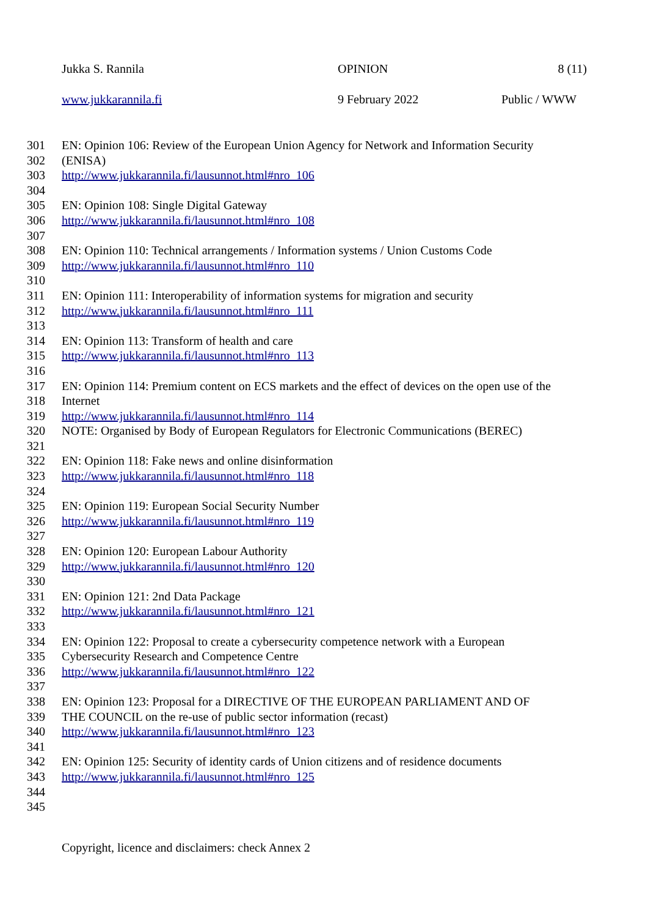Jukka S. Rannila OPINION 8 (11)
www.jukkarannila.fi 9 February 2022 Public / WWW
301 EN: Opinion 106: Review of the European Union Agency for Network and Information Security
302 (ENISA)
303 http://www.jukkarannila.fi/lausunnot.html#nro_106
304
305 EN: Opinion 108: Single Digital Gateway
306 http://www.jukkarannila.fi/lausunnot.html#nro_108
307
308 EN: Opinion 110: Technical arrangements / Information systems / Union Customs Code
309 http://www.jukkarannila.fi/lausunnot.html#nro_110
310
311 EN: Opinion 111: Interoperability of information systems for migration and security
312 http://www.jukkarannila.fi/lausunnot.html#nro_111
313
314 EN: Opinion 113: Transform of health and care
315 http://www.jukkarannila.fi/lausunnot.html#nro_113
316
317 EN: Opinion 114: Premium content on ECS markets and the effect of devices on the open use of the
318 Internet
319 http://www.jukkarannila.fi/lausunnot.html#nro_114
320 NOTE: Organised by Body of European Regulators for Electronic Communications (BEREC)
321
322 EN: Opinion 118: Fake news and online disinformation
323 http://www.jukkarannila.fi/lausunnot.html#nro_118
324
325 EN: Opinion 119: European Social Security Number
326 http://www.jukkarannila.fi/lausunnot.html#nro_119
327
328 EN: Opinion 120: European Labour Authority
329 http://www.jukkarannila.fi/lausunnot.html#nro_120
330
331 EN: Opinion 121: 2nd Data Package
332 http://www.jukkarannila.fi/lausunnot.html#nro_121
333
334 EN: Opinion 122: Proposal to create a cybersecurity competence network with a European
335 Cybersecurity Research and Competence Centre
336 http://www.jukkarannila.fi/lausunnot.html#nro_122
337
338 EN: Opinion 123: Proposal for a DIRECTIVE OF THE EUROPEAN PARLIAMENT AND OF
339 THE COUNCIL on the re-use of public sector information (recast)
340 http://www.jukkarannila.fi/lausunnot.html#nro_123
341
342 EN: Opinion 125: Security of identity cards of Union citizens and of residence documents
343 http://www.jukkarannila.fi/lausunnot.html#nro_125
344
345
Copyright, licence and disclaimers: check Annex 2